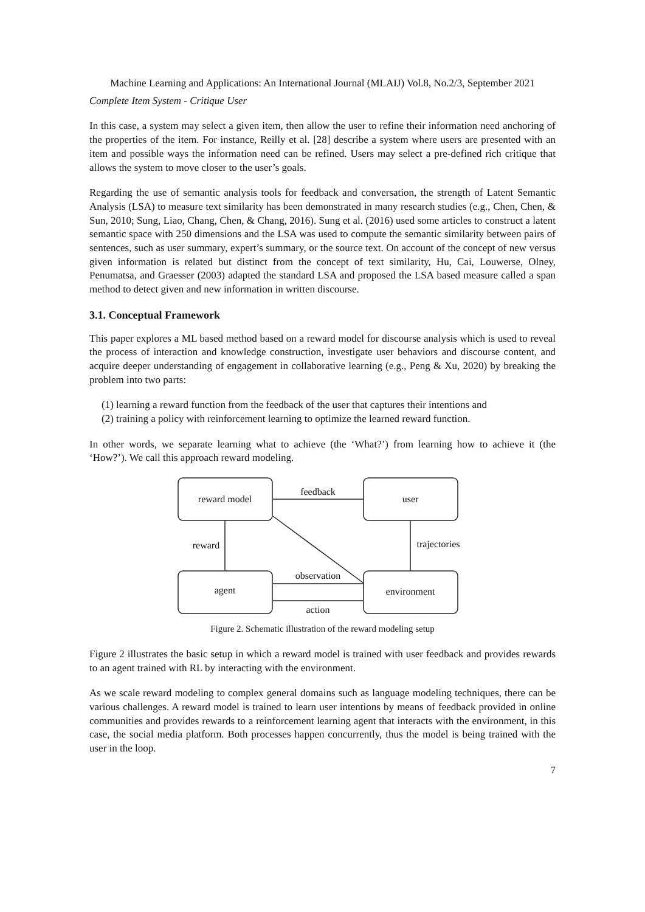Machine Learning and Applications: An International Journal (MLAIJ) Vol.8, No.2/3, September 2021
Complete Item System - Critique User
In this case, a system may select a given item, then allow the user to refine their information need anchoring of the properties of the item. For instance, Reilly et al. [28] describe a system where users are presented with an item and possible ways the information need can be refined. Users may select a pre-defined rich critique that allows the system to move closer to the user’s goals.
Regarding the use of semantic analysis tools for feedback and conversation, the strength of Latent Semantic Analysis (LSA) to measure text similarity has been demonstrated in many research studies (e.g., Chen, Chen, & Sun, 2010; Sung, Liao, Chang, Chen, & Chang, 2016). Sung et al. (2016) used some articles to construct a latent semantic space with 250 dimensions and the LSA was used to compute the semantic similarity between pairs of sentences, such as user summary, expert’s summary, or the source text. On account of the concept of new versus given information is related but distinct from the concept of text similarity, Hu, Cai, Louwerse, Olney, Penumatsa, and Graesser (2003) adapted the standard LSA and proposed the LSA based measure called a span method to detect given and new information in written discourse.
3.1. Conceptual Framework
This paper explores a ML based method based on a reward model for discourse analysis which is used to reveal the process of interaction and knowledge construction, investigate user behaviors and discourse content, and acquire deeper understanding of engagement in collaborative learning (e.g., Peng & Xu, 2020) by breaking the problem into two parts:
(1) learning a reward function from the feedback of the user that captures their intentions and
(2) training a policy with reinforcement learning to optimize the learned reward function.
In other words, we separate learning what to achieve (the ‘What?’) from learning how to achieve it (the ‘How?’). We call this approach reward modeling.
reward model
user
agent
environment
feedback
reward
trajectories
observation
action
Figure 2. Schematic illustration of the reward modeling setup
Figure 2 illustrates the basic setup in which a reward model is trained with user feedback and provides rewards to an agent trained with RL by interacting with the environment.
As we scale reward modeling to complex general domains such as language modeling techniques, there can be various challenges. A reward model is trained to learn user intentions by means of feedback provided in online communities and provides rewards to a reinforcement learning agent that interacts with the environment, in this case, the social media platform. Both processes happen concurrently, thus the model is being trained with the user in the loop.
7